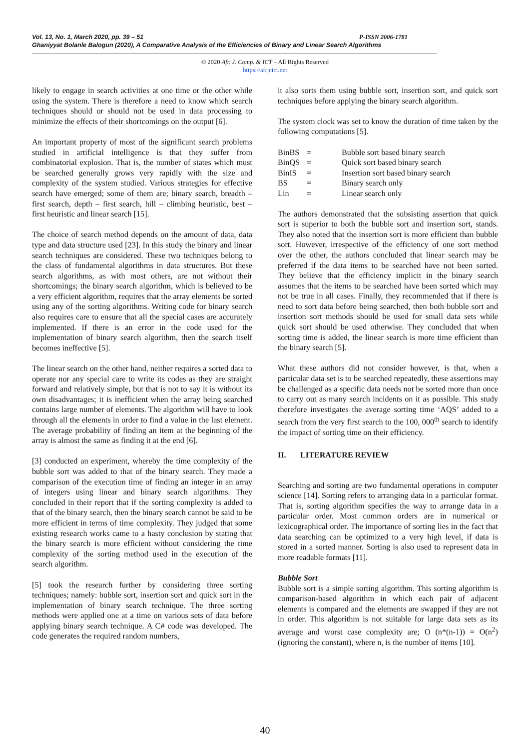Vol. 13, No. 1, March 2020, pp. 39 – 51 P-ISSN 2006-1781
Ghaniyyat Bolanle Balogun (2020), A Comparative Analysis of the Efficiencies of Binary and Linear Search Algorithms
© 2020 Afr. J. Comp. & ICT – All Rights Reserved
https://afrjcict.net
likely to engage in search activities at one time or the other while using the system. There is therefore a need to know which search techniques should or should not be used in data processing to minimize the effects of their shortcomings on the output [6].
An important property of most of the significant search problems studied in artificial intelligence is that they suffer from combinatorial explosion. That is, the number of states which must be searched generally grows very rapidly with the size and complexity of the system studied. Various strategies for effective search have emerged; some of them are; binary search, breadth – first search, depth – first search, hill – climbing heuristic, best – first heuristic and linear search [15].
The choice of search method depends on the amount of data, data type and data structure used [23]. In this study the binary and linear search techniques are considered. These two techniques belong to the class of fundamental algorithms in data structures. But these search algorithms, as with most others, are not without their shortcomings; the binary search algorithm, which is believed to be a very efficient algorithm, requires that the array elements be sorted using any of the sorting algorithms. Writing code for binary search also requires care to ensure that all the special cases are accurately implemented. If there is an error in the code used for the implementation of binary search algorithm, then the search itself becomes ineffective [5].
The linear search on the other hand, neither requires a sorted data to operate nor any special care to write its codes as they are straight forward and relatively simple, but that is not to say it is without its own disadvantages; it is inefficient when the array being searched contains large number of elements. The algorithm will have to look through all the elements in order to find a value in the last element. The average probability of finding an item at the beginning of the array is almost the same as finding it at the end [6].
[3] conducted an experiment, whereby the time complexity of the bubble sort was added to that of the binary search. They made a comparison of the execution time of finding an integer in an array of integers using linear and binary search algorithms. They concluded in their report that if the sorting complexity is added to that of the binary search, then the binary search cannot be said to be more efficient in terms of time complexity. They judged that some existing research works came to a hasty conclusion by stating that the binary search is more efficient without considering the time complexity of the sorting method used in the execution of the search algorithm.
[5] took the research further by considering three sorting techniques; namely: bubble sort, insertion sort and quick sort in the implementation of binary search technique. The three sorting methods were applied one at a time on various sets of data before applying binary search technique. A C# code was developed. The code generates the required random numbers,
it also sorts them using bubble sort, insertion sort, and quick sort techniques before applying the binary search algorithm.
The system clock was set to know the duration of time taken by the following computations [5].
| BinBS | = | Bubble sort based binary search |
| BinQS | = | Quick sort based binary search |
| BinIS | = | Insertion sort based binary search |
| BS | = | Binary search only |
| Lin | = | Linear search only |
The authors demonstrated that the subsisting assertion that quick sort is superior to both the bubble sort and insertion sort, stands. They also noted that the insertion sort is more efficient than bubble sort. However, irrespective of the efficiency of one sort method over the other, the authors concluded that linear search may be preferred if the data items to be searched have not been sorted. They believe that the efficiency implicit in the binary search assumes that the items to be searched have been sorted which may not be true in all cases. Finally, they recommended that if there is need to sort data before being searched, then both bubble sort and insertion sort methods should be used for small data sets while quick sort should be used otherwise. They concluded that when sorting time is added, the linear search is more time efficient than the binary search [5].
What these authors did not consider however, is that, when a particular data set is to be searched repeatedly, these assertions may be challenged as a specific data needs not be sorted more than once to carry out as many search incidents on it as possible. This study therefore investigates the average sorting time ‘AQS’ added to a search from the very first search to the 100, 000<sup>th</sup> search to identify the impact of sorting time on their efficiency.
II. LITERATURE REVIEW
Searching and sorting are two fundamental operations in computer science [14]. Sorting refers to arranging data in a particular format. That is, sorting algorithm specifies the way to arrange data in a particular order. Most common orders are in numerical or lexicographical order. The importance of sorting lies in the fact that data searching can be optimized to a very high level, if data is stored in a sorted manner. Sorting is also used to represent data in more readable formats [11].
Bubble Sort
Bubble sort is a simple sorting algorithm. This sorting algorithm is comparison-based algorithm in which each pair of adjacent elements is compared and the elements are swapped if they are not in order. This algorithm is not suitable for large data sets as its average and worst case complexity are; O (n*(n-1)) = O(n<sup>2</sup>) (ignoring the constant), where n, is the number of items [10].
40